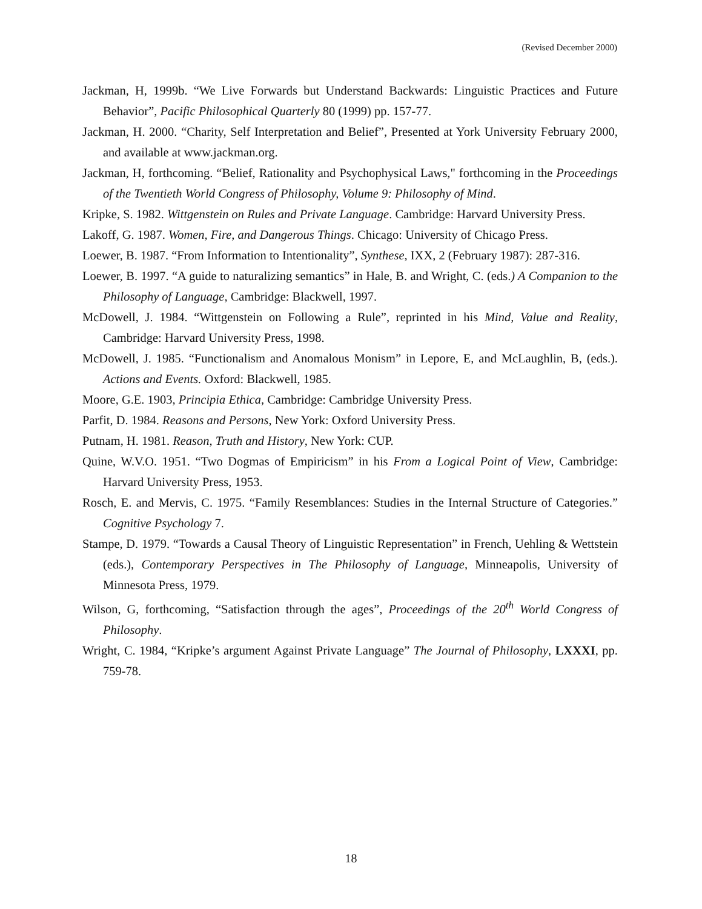(Revised December 2000)
Jackman, H, 1999b. “We Live Forwards but Understand Backwards: Linguistic Practices and Future Behavior”, Pacific Philosophical Quarterly 80 (1999) pp. 157-77.
Jackman, H. 2000. “Charity, Self Interpretation and Belief”, Presented at York University February 2000, and available at www.jackman.org.
Jackman, H, forthcoming. “Belief, Rationality and Psychophysical Laws," forthcoming in the Proceedings of the Twentieth World Congress of Philosophy, Volume 9: Philosophy of Mind.
Kripke, S. 1982. Wittgenstein on Rules and Private Language. Cambridge: Harvard University Press.
Lakoff, G. 1987. Women, Fire, and Dangerous Things. Chicago: University of Chicago Press.
Loewer, B. 1987. “From Information to Intentionality”, Synthese, IXX, 2 (February 1987): 287-316.
Loewer, B. 1997. “A guide to naturalizing semantics” in Hale, B. and Wright, C. (eds.) A Companion to the Philosophy of Language, Cambridge: Blackwell, 1997.
McDowell, J. 1984. “Wittgenstein on Following a Rule”, reprinted in his Mind, Value and Reality, Cambridge: Harvard University Press, 1998.
McDowell, J. 1985. “Functionalism and Anomalous Monism” in Lepore, E, and McLaughlin, B, (eds.). Actions and Events. Oxford: Blackwell, 1985.
Moore, G.E. 1903, Principia Ethica, Cambridge: Cambridge University Press.
Parfit, D. 1984. Reasons and Persons, New York: Oxford University Press.
Putnam, H. 1981. Reason, Truth and History, New York: CUP.
Quine, W.V.O. 1951. “Two Dogmas of Empiricism” in his From a Logical Point of View, Cambridge: Harvard University Press, 1953.
Rosch, E. and Mervis, C. 1975. “Family Resemblances: Studies in the Internal Structure of Categories.” Cognitive Psychology 7.
Stampe, D. 1979. “Towards a Causal Theory of Linguistic Representation” in French, Uehling & Wettstein (eds.), Contemporary Perspectives in The Philosophy of Language, Minneapolis, University of Minnesota Press, 1979.
Wilson, G, forthcoming, “Satisfaction through the ages”, Proceedings of the 20<sup>th</sup> World Congress of Philosophy.
Wright, C. 1984, “Kripke’s argument Against Private Language” The Journal of Philosophy, LXXXI, pp. 759-78.
18